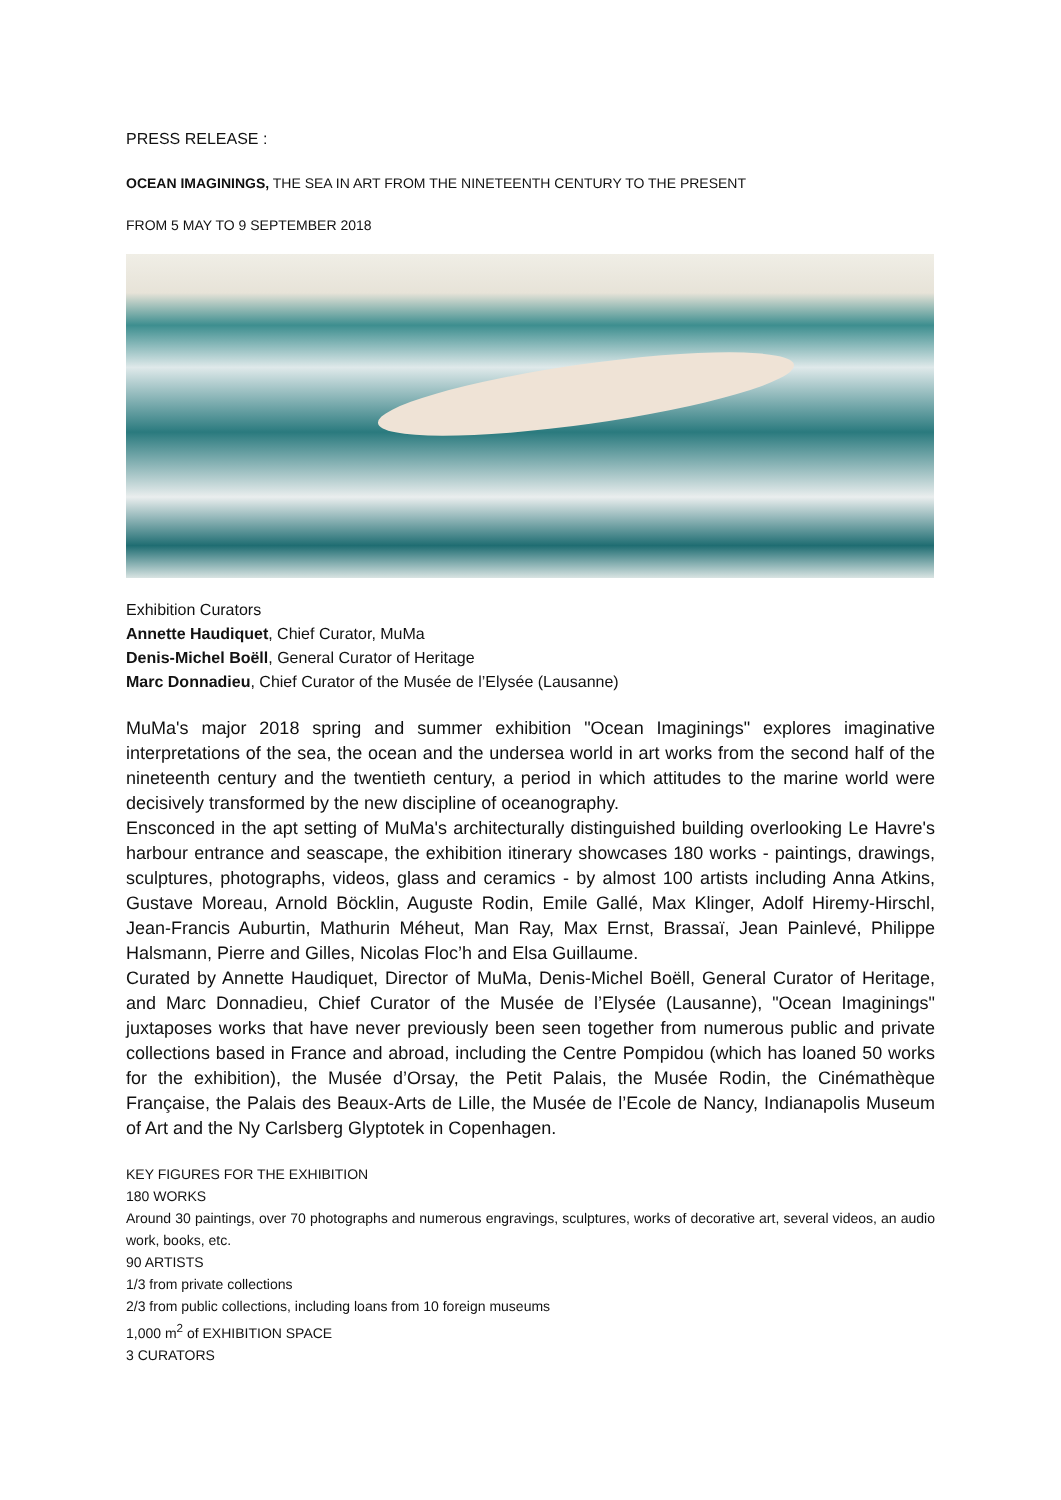PRESS RELEASE :
OCEAN IMAGININGS, THE SEA IN ART FROM THE NINETEENTH CENTURY TO THE PRESENT
FROM 5 MAY TO 9 SEPTEMBER 2018
Exhibition Curators
Annette Haudiquet, Chief Curator, MuMa
Denis-Michel Boëll, General Curator of Heritage
Marc Donnadieu, Chief Curator of the Musée de l’Elysée (Lausanne)
MuMa's major 2018 spring and summer exhibition "Ocean Imaginings" explores imaginative interpretations of the sea, the ocean and the undersea world in art works from the second half of the nineteenth century and the twentieth century, a period in which attitudes to the marine world were decisively transformed by the new discipline of oceanography.
Ensconced in the apt setting of MuMa's architecturally distinguished building overlooking Le Havre's harbour entrance and seascape, the exhibition itinerary showcases 180 works - paintings, drawings, sculptures, photographs, videos, glass and ceramics - by almost 100 artists including Anna Atkins, Gustave Moreau, Arnold Böcklin, Auguste Rodin, Emile Gallé, Max Klinger, Adolf Hiremy-Hirschl, Jean-Francis Auburtin, Mathurin Méheut, Man Ray, Max Ernst, Brassaï, Jean Painlevé, Philippe Halsmann, Pierre and Gilles, Nicolas Floc’h and Elsa Guillaume.
Curated by Annette Haudiquet, Director of MuMa, Denis-Michel Boëll, General Curator of Heritage, and Marc Donnadieu, Chief Curator of the Musée de l’Elysée (Lausanne), "Ocean Imaginings" juxtaposes works that have never previously been seen together from numerous public and private collections based in France and abroad, including the Centre Pompidou (which has loaned 50 works for the exhibition), the Musée d’Orsay, the Petit Palais, the Musée Rodin, the Cinémathèque Française, the Palais des Beaux-Arts de Lille, the Musée de l’Ecole de Nancy, Indianapolis Museum of Art and the Ny Carlsberg Glyptotek in Copenhagen.
KEY FIGURES FOR THE EXHIBITION
180 WORKS
Around 30 paintings, over 70 photographs and numerous engravings, sculptures, works of decorative art, several videos, an audio work, books, etc.
90 ARTISTS
1/3 from private collections
2/3 from public collections, including loans from 10 foreign museums
1,000 m<sup>2</sup> of EXHIBITION SPACE
3 CURATORS